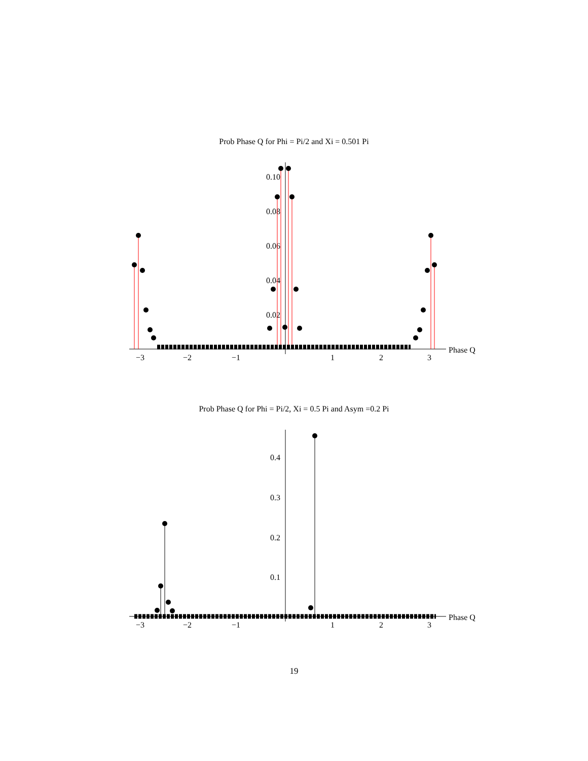Prob Phase Q for Phi = Pi/2 and Xi = 0.501 Pi
−3
−2
−1
1
2
3
0.10
0.08
0.06
0.04
0.02
Phase Q
Prob Phase Q for Phi = Pi/2, Xi = 0.5 Pi and Asym =0.2 Pi
−3
−2
−1
1
2
3
0.4
0.3
0.2
0.1
Phase Q
19